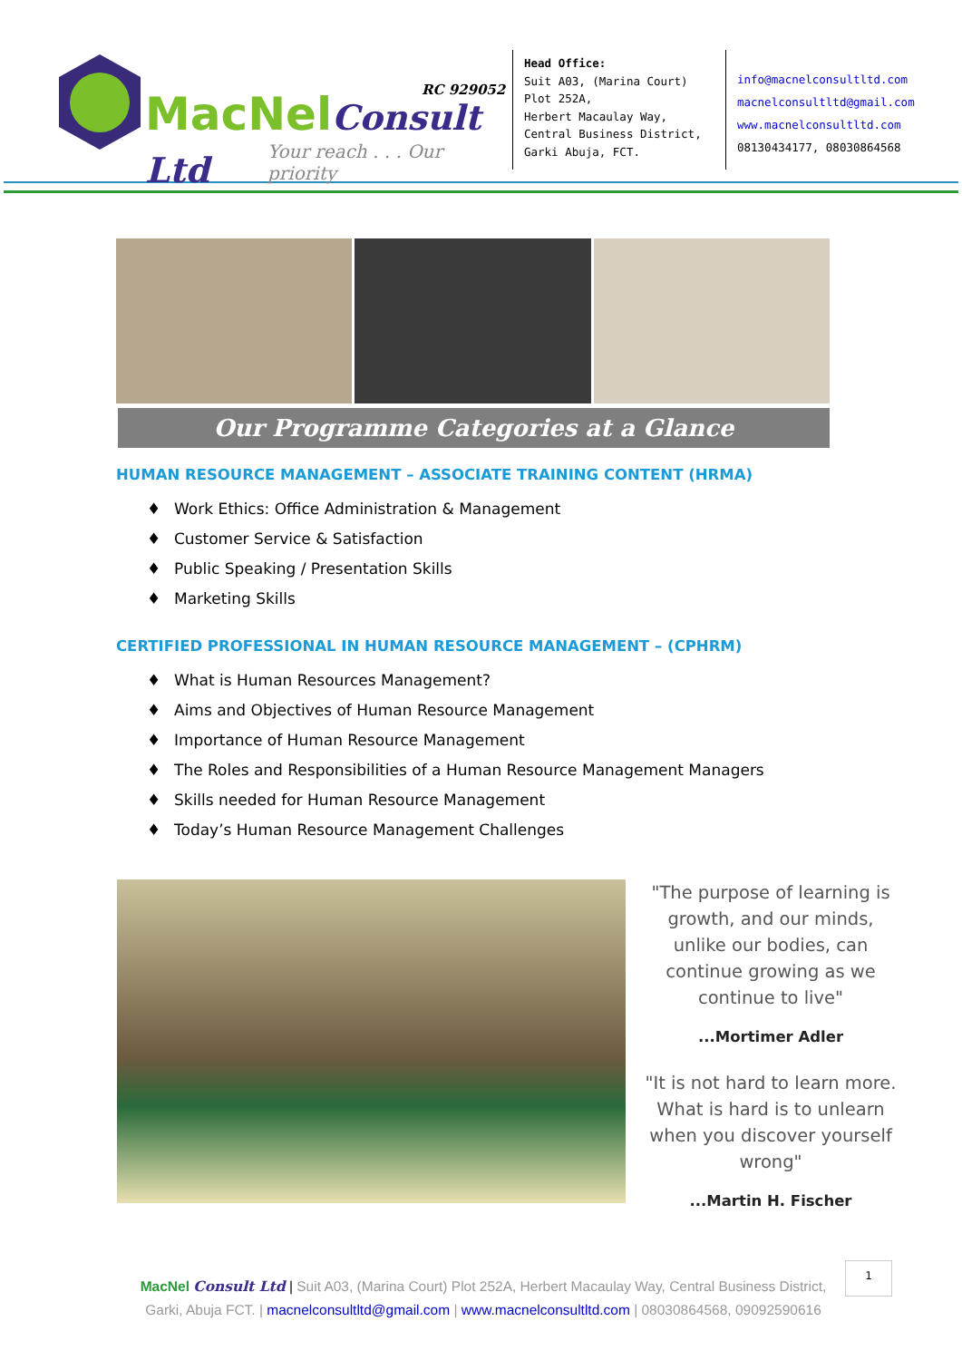RC 929052
MacNelConsult Ltd
Your reach . . . Our priority
Head Office:
Suit A03, (Marina Court) Plot 252A,
Herbert Macaulay Way, Central Business District, Garki Abuja, FCT.
info@macnelconsultltd.com
macnelconsultltd@gmail.com
www.macnelconsultltd.com
08130434177, 08030864568
Our Programme Categories at a Glance
HUMAN RESOURCE MANAGEMENT – ASSOCIATE TRAINING CONTENT (HRMA)
♦ Work Ethics: Office Administration & Management
♦ Customer Service & Satisfaction
♦ Public Speaking / Presentation Skills
♦ Marketing Skills
CERTIFIED PROFESSIONAL IN HUMAN RESOURCE MANAGEMENT – (CPHRM)
♦ What is Human Resources Management?
♦ Aims and Objectives of Human Resource Management
♦ Importance of Human Resource Management
♦ The Roles and Responsibilities of a Human Resource Management Managers
♦ Skills needed for Human Resource Management
♦ Today’s Human Resource Management Challenges
"The purpose of learning is growth, and our minds, unlike our bodies, can continue growing as we continue to live"...Mortimer Adler
"It is not hard to learn more. What is hard is to unlearn when you discover yourself wrong"...Martin H. Fischer
MacNel Consult Ltd | Suit A03, (Marina Court) Plot 252A, Herbert Macaulay Way, Central Business District, Garki, Abuja FCT. | macnelconsultltd@gmail.com | www.macnelconsultltd.com | 08030864568, 09092590616
1